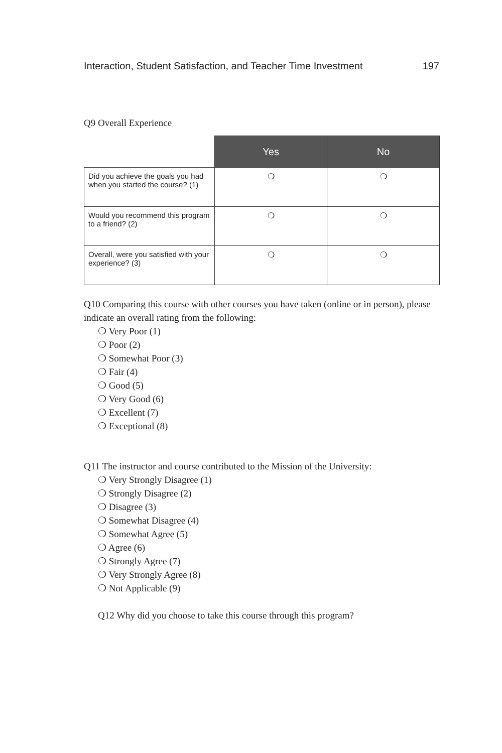Interaction, Student Satisfaction, and Teacher Time Investment 197
Q9 Overall Experience
| | Yes | No |
| --- | --- | --- |
| Did you achieve the goals you had when you started the course? (1) | ❍ | ❍ |
| Would you recommend this program to a friend? (2) | ❍ | ❍ |
| Overall, were you satisfied with your experience? (3) | ❍ | ❍ |
Q10 Comparing this course with other courses you have taken (online or in person), please indicate an overall rating from the following:
❍ Very Poor (1)
❍ Poor (2)
❍ Somewhat Poor (3)
❍ Fair (4)
❍ Good (5)
❍ Very Good (6)
❍ Excellent (7)
❍ Exceptional (8)
Q11 The instructor and course contributed to the Mission of the University:
❍ Very Strongly Disagree (1)
❍ Strongly Disagree (2)
❍ Disagree (3)
❍ Somewhat Disagree (4)
❍ Somewhat Agree (5)
❍ Agree (6)
❍ Strongly Agree (7)
❍ Very Strongly Agree (8)
❍ Not Applicable (9)
Q12 Why did you choose to take this course through this program?